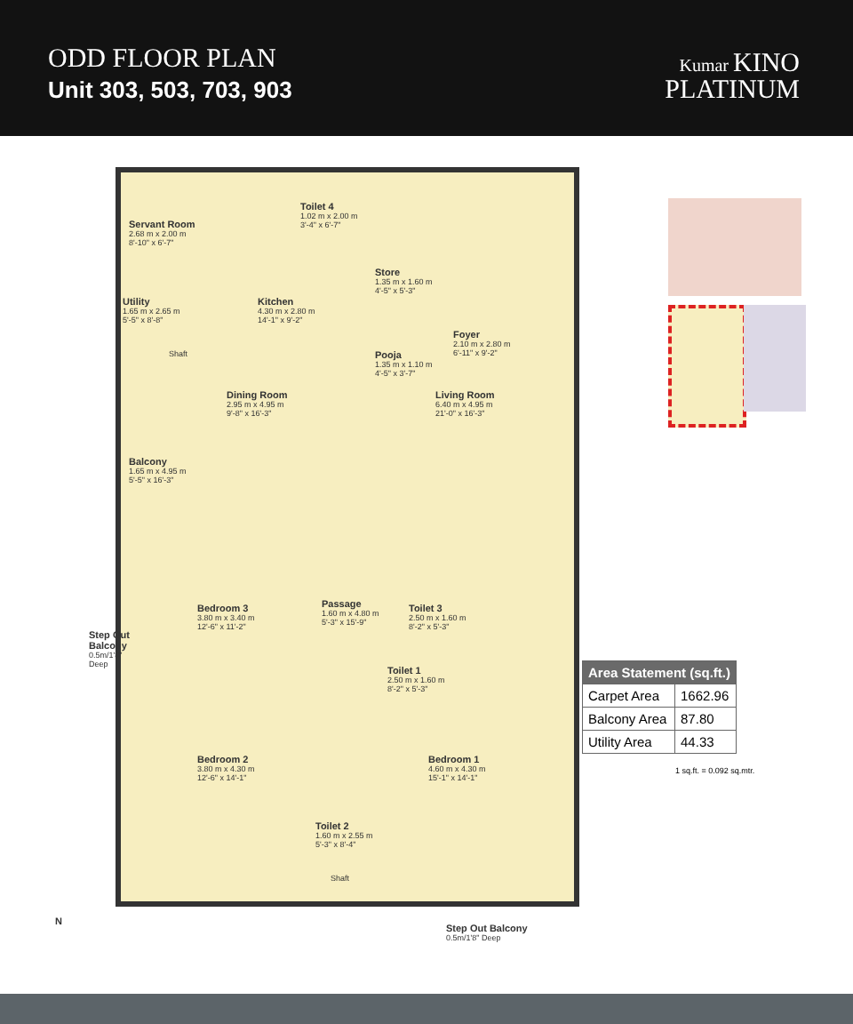ODD FLOOR PLAN
Unit 303, 503, 703, 903
Kumar KINO
PLATINUM
Servant Room
2.68 m x 2.00 m
8'-10" x 6'-7"
Toilet 4
1.02 m x 2.00 m
3'-4" x 6'-7"
Kitchen
4.30 m x 2.80 m
14'-1" x 9'-2"
Store
1.35 m x 1.60 m
4'-5" x 5'-3"
Utility
1.65 m x 2.65 m
5'-5" x 8'-8"
Shaft
Foyer
2.10 m x 2.80 m
6'-11" x 9'-2"
Pooja
1.35 m x 1.10 m
4'-5" x 3'-7"
Dining Room
2.95 m x 4.95 m
9'-8" x 16'-3"
Living Room
6.40 m x 4.95 m
21'-0" x 16'-3"
Balcony
1.65 m x 4.95 m
5'-5" x 16'-3"
Bedroom 3
3.80 m x 3.40 m
12'-6" x 11'-2"
Passage
1.60 m x 4.80 m
5'-3" x 15'-9"
Toilet 3
2.50 m x 1.60 m
8'-2" x 5'-3"
Toilet 1
2.50 m x 1.60 m
8'-2" x 5'-3"
Bedroom 2
3.80 m x 4.30 m
12'-6" x 14'-1"
Bedroom 1
4.60 m x 4.30 m
15'-1" x 14'-1"
Toilet 2
1.60 m x 2.55 m
5'-3" x 8'-4"
Shaft
Step Out Balcony
0.5m/1'8" Deep
Step Out Balcony
0.5m/1'8" Deep
N
| Area Statement (sq.ft.) | |
| --- | --- |
| Carpet Area | 1662.96 |
| Balcony Area | 87.80 |
| Utility Area | 44.33 |
1 sq.ft. = 0.092 sq.mtr.